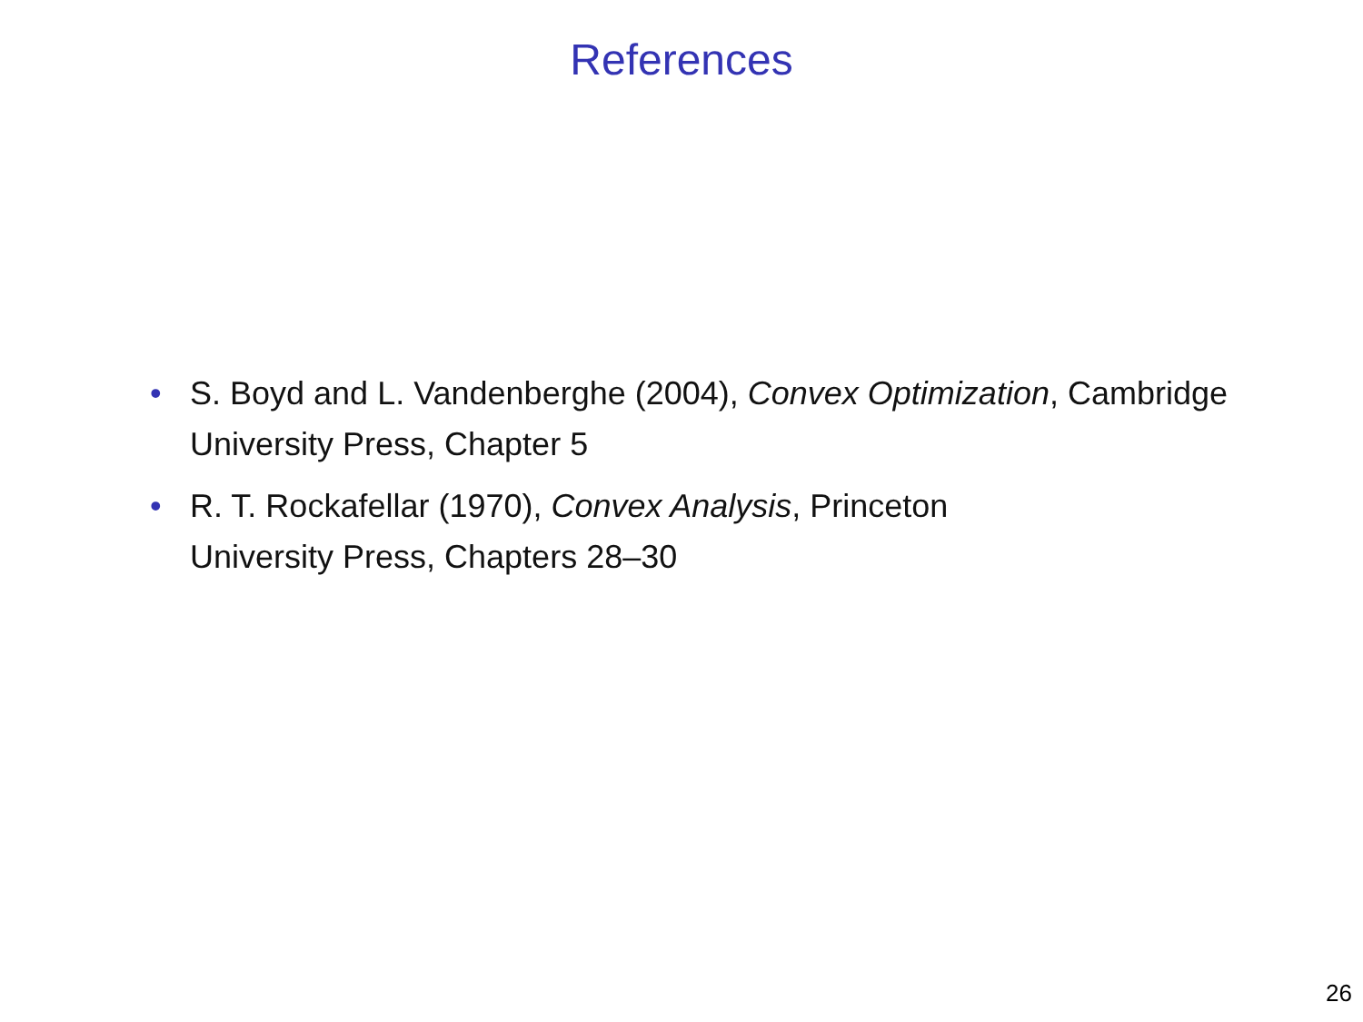References
• S. Boyd and L. Vandenberghe (2004), Convex Optimization, Cambridge University Press, Chapter 5
• R. T. Rockafellar (1970), Convex Analysis, Princeton
University Press, Chapters 28–30
26